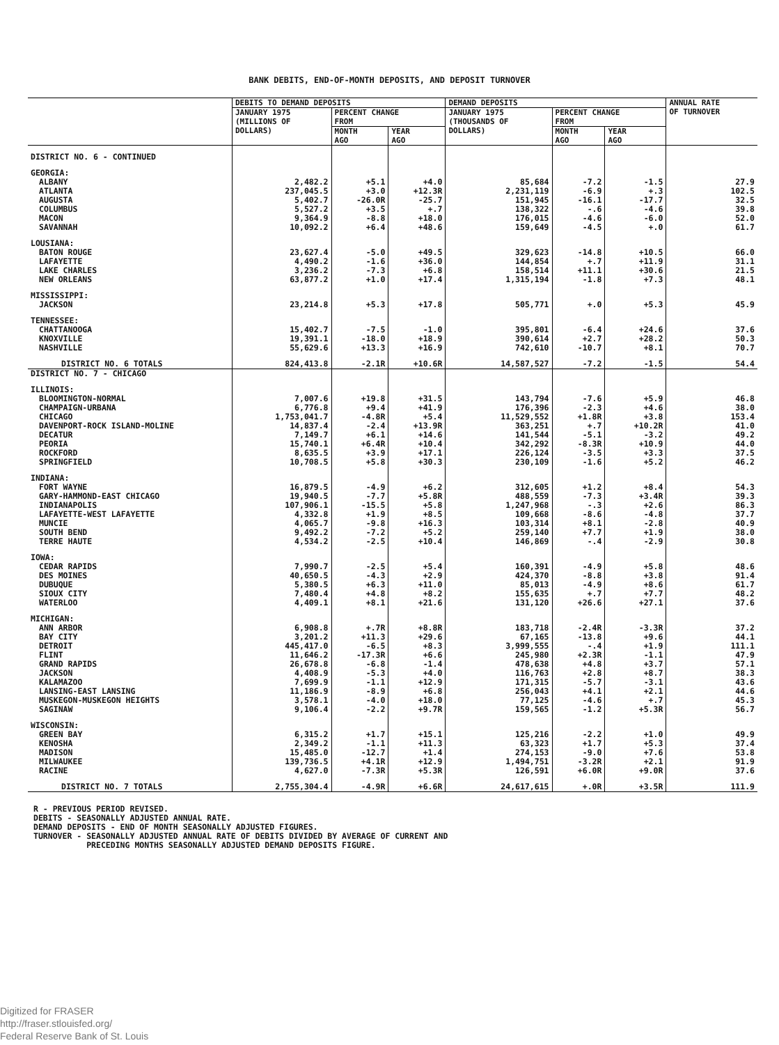BANK DEBITS, END-OF-MONTH DEPOSITS, AND DEPOSIT TURNOVER
| | DEBITS TO DEMAND DEPOSITS | | | DEMAND DEPOSITS | | | ANNUAL RATE OF TURNOVER |
| --- | --- | --- | --- | --- | --- | --- | --- |
| | JANUARY 1975 (MILLIONS OF DOLLARS) | PERCENT CHANGE FROM | | JANUARY 1975 (THOUSANDS OF DOLLARS) | PERCENT CHANGE FROM | | |
| | | MONTH AGO | YEAR AGO | | MONTH AGO | YEAR AGO | |
| DISTRICT NO. 6 - CONTINUED | | | | | | | |
| GEORGIA: | | | | | | | |
| ALBANY | 2,482.2 | +5.1 | +4.0 | 85,684 | -7.2 | -1.5 | 27.9 |
| ATLANTA | 237,045.5 | +3.0 | +12.3R | 2,231,119 | -6.9 | +.3 | 102.5 |
| AUGUSTA | 5,402.7 | -26.0R | -25.7 | 151,945 | -16.1 | -17.7 | 32.5 |
| COLUMBUS | 5,527.2 | +3.5 | +.7 | 138,322 | -.6 | -4.6 | 39.8 |
| MACON | 9,364.9 | -8.8 | +18.0 | 176,015 | -4.6 | -6.0 | 52.0 |
| SAVANNAH | 10,092.2 | +6.4 | +48.6 | 159,649 | -4.5 | +.0 | 61.7 |
| LOUSIANA: | | | | | | | |
| BATON ROUGE | 23,627.4 | -5.0 | +49.5 | 329,623 | -14.8 | +10.5 | 66.0 |
| LAFAYETTE | 4,490.2 | -1.6 | +36.0 | 144,854 | +.7 | +11.9 | 31.1 |
| LAKE CHARLES | 3,236.2 | -7.3 | +6.8 | 158,514 | +11.1 | +30.6 | 21.5 |
| NEW ORLEANS | 63,877.2 | +1.0 | +17.4 | 1,315,194 | -1.8 | +7.3 | 48.1 |
| MISSISSIPPI: | | | | | | | |
| JACKSON | 23,214.8 | +5.3 | +17.8 | 505,771 | +.0 | +5.3 | 45.9 |
| TENNESSEE: | | | | | | | |
| CHATTANOOGA | 15,402.7 | -7.5 | -1.0 | 395,801 | -6.4 | +24.6 | 37.6 |
| KNOXVILLE | 19,391.1 | -18.0 | +18.9 | 390,614 | +2.7 | +28.2 | 50.3 |
| NASHVILLE | 55,629.6 | +13.3 | +16.9 | 742,610 | -10.7 | +8.1 | 70.7 |
| DISTRICT NO. 6 TOTALS | 824,413.8 | -2.1R | +10.6R | 14,587,527 | -7.2 | -1.5 | 54.4 |
| DISTRICT NO. 7 - CHICAGO | | | | | | | |
| ILLINOIS: | | | | | | | |
| BLOOMINGTON-NORMAL | 7,007.6 | +19.8 | +31.5 | 143,794 | -7.6 | +5.9 | 46.8 |
| CHAMPAIGN-URBANA | 6,776.8 | +9.4 | +41.9 | 176,396 | -2.3 | +4.6 | 38.0 |
| CHICAGO | 1,753,041.7 | -4.8R | +5.4 | 11,529,552 | +1.8R | +3.8 | 153.4 |
| DAVENPORT-ROCK ISLAND-MOLINE | 14,837.4 | -2.4 | +13.9R | 363,251 | +.7 | +10.2R | 41.0 |
| DECATUR | 7,149.7 | +6.1 | +14.6 | 141,544 | -5.1 | -3.2 | 49.2 |
| PEORIA | 15,740.1 | +6.4R | +10.4 | 342,292 | -8.3R | +10.9 | 44.0 |
| ROCKFORD | 8,635.5 | +3.9 | +17.1 | 226,124 | -3.5 | +3.3 | 37.5 |
| SPRINGFIELD | 10,708.5 | +5.8 | +30.3 | 230,109 | -1.6 | +5.2 | 46.2 |
| INDIANA: | | | | | | | |
| FORT WAYNE | 16,879.5 | -4.9 | +6.2 | 312,605 | +1.2 | +8.4 | 54.3 |
| GARY-HAMMOND-EAST CHICAGO | 19,940.5 | -7.7 | +5.8R | 488,559 | -7.3 | +3.4R | 39.3 |
| INDIANAPOLIS | 107,906.1 | -15.5 | +5.8 | 1,247,968 | -.3 | +2.6 | 86.3 |
| LAFAYETTE-WEST LAFAYETTE | 4,332.8 | +1.9 | +8.5 | 109,668 | -8.6 | -4.8 | 37.7 |
| MUNCIE | 4,065.7 | -9.8 | +16.3 | 103,314 | +8.1 | -2.8 | 40.9 |
| SOUTH BEND | 9,492.2 | -7.2 | +5.2 | 259,140 | +7.7 | +1.9 | 38.0 |
| TERRE HAUTE | 4,534.2 | -2.5 | +10.4 | 146,869 | -.4 | -2.9 | 30.8 |
| IOWA: | | | | | | | |
| CEDAR RAPIDS | 7,990.7 | -2.5 | +5.4 | 160,391 | -4.9 | +5.8 | 48.6 |
| DES MOINES | 40,650.5 | -4.3 | +2.9 | 424,370 | -8.8 | +3.8 | 91.4 |
| DUBUQUE | 5,380.5 | +6.3 | +11.0 | 85,013 | -4.9 | +8.6 | 61.7 |
| SIOUX CITY | 7,480.4 | +4.8 | +8.2 | 155,635 | +.7 | +7.7 | 48.2 |
| WATERLOO | 4,409.1 | +8.1 | +21.6 | 131,120 | +26.6 | +27.1 | 37.6 |
| MICHIGAN: | | | | | | | |
| ANN ARBOR | 6,908.8 | +.7R | +8.8R | 183,718 | -2.4R | -3.3R | 37.2 |
| BAY CITY | 3,201.2 | +11.3 | +29.6 | 67,165 | -13.8 | +9.6 | 44.1 |
| DETROIT | 445,417.0 | -6.5 | +8.3 | 3,999,555 | -.4 | +1.9 | 111.1 |
| FLINT | 11,646.2 | -17.3R | +6.6 | 245,980 | +2.3R | -1.1 | 47.9 |
| GRAND RAPIDS | 26,678.8 | -6.8 | -1.4 | 478,638 | +4.8 | +3.7 | 57.1 |
| JACKSON | 4,408.9 | -5.3 | +4.0 | 116,763 | +2.8 | +8.7 | 38.3 |
| KALAMAZOO | 7,699.9 | -1.1 | +12.9 | 171,315 | -5.7 | -3.1 | 43.6 |
| LANSING-EAST LANSING | 11,186.9 | -8.9 | +6.8 | 256,043 | +4.1 | +2.1 | 44.6 |
| MUSKEGON-MUSKEGON HEIGHTS | 3,578.1 | -4.0 | +18.0 | 77,125 | -4.6 | +.7 | 45.3 |
| SAGINAW | 9,106.4 | -2.2 | +9.7R | 159,565 | -1.2 | +5.3R | 56.7 |
| WISCONSIN: | | | | | | | |
| GREEN BAY | 6,315.2 | +1.7 | +15.1 | 125,216 | -2.2 | +1.0 | 49.9 |
| KENOSHA | 2,349.2 | -1.1 | +11.3 | 63,323 | +1.7 | +5.3 | 37.4 |
| MADISON | 15,485.0 | -12.7 | +1.4 | 274,153 | -9.0 | +7.6 | 53.8 |
| MILWAUKEE | 139,736.5 | +4.1R | +12.9 | 1,494,751 | -3.2R | +2.1 | 91.9 |
| RACINE | 4,627.0 | -7.3R | +5.3R | 126,591 | +6.0R | +9.0R | 37.6 |
| DISTRICT NO. 7 TOTALS | 2,755,304.4 | -4.9R | +6.6R | 24,617,615 | +.0R | +3.5R | 111.9 |
R - PREVIOUS PERIOD REVISED.
DEBITS - SEASONALLY ADJUSTED ANNUAL RATE.
DEMAND DEPOSITS - END OF MONTH SEASONALLY ADJUSTED FIGURES.
TURNOVER - SEASONALLY ADJUSTED ANNUAL RATE OF DEBITS DIVIDED BY AVERAGE OF CURRENT AND
PRECEDING MONTHS SEASONALLY ADJUSTED DEMAND DEPOSITS FIGURE.
Digitized for FRASER
http://fraser.stlouisfed.org/
Federal Reserve Bank of St. Louis